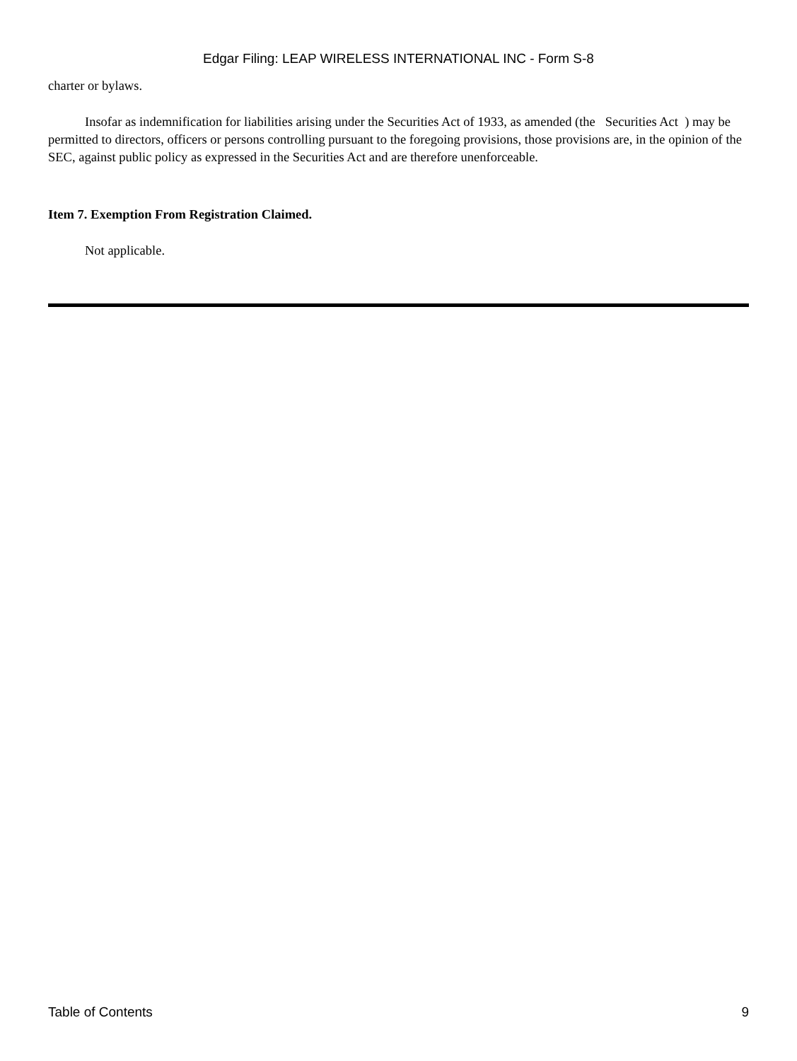Edgar Filing: LEAP WIRELESS INTERNATIONAL INC - Form S-8
charter or bylaws.
Insofar as indemnification for liabilities arising under the Securities Act of 1933, as amended (the Securities Act ) may be permitted to directors, officers or persons controlling pursuant to the foregoing provisions, those provisions are, in the opinion of the SEC, against public policy as expressed in the Securities Act and are therefore unenforceable.
Item 7. Exemption From Registration Claimed.
Not applicable.
Table of Contents 9